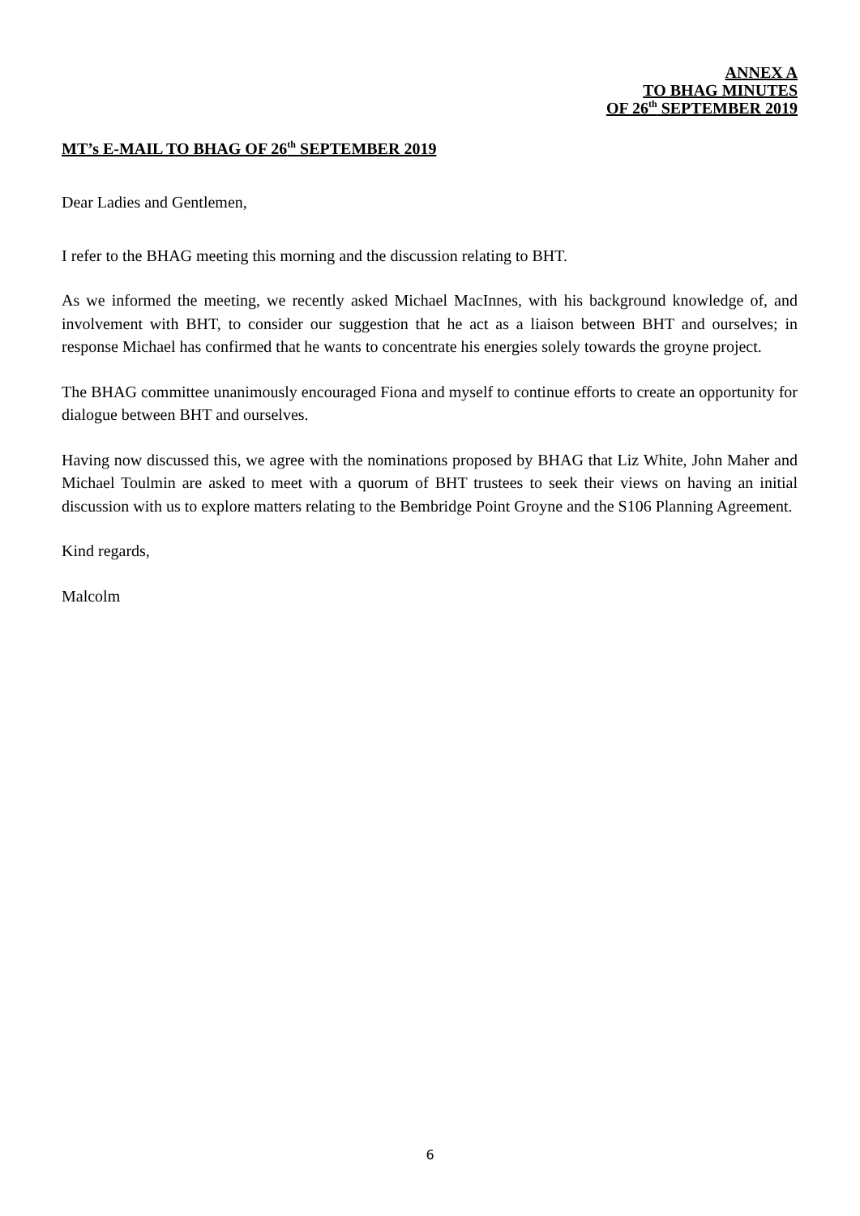ANNEX A
TO BHAG MINUTES
OF 26<sup>th</sup> SEPTEMBER 2019
MT’s E-MAIL TO BHAG OF 26<sup>th</sup> SEPTEMBER 2019
Dear Ladies and Gentlemen,
I refer to the BHAG meeting this morning and the discussion relating to BHT.
As we informed the meeting, we recently asked Michael MacInnes, with his background knowledge of, and involvement with BHT, to consider our suggestion that he act as a liaison between BHT and ourselves; in response Michael has confirmed that he wants to concentrate his energies solely towards the groyne project.
The BHAG committee unanimously encouraged Fiona and myself to continue efforts to create an opportunity for dialogue between BHT and ourselves.
Having now discussed this, we agree with the nominations proposed by BHAG that Liz White, John Maher and Michael Toulmin are asked to meet with a quorum of BHT trustees to seek their views on having an initial discussion with us to explore matters relating to the Bembridge Point Groyne and the S106 Planning Agreement.
Kind regards,
Malcolm
6